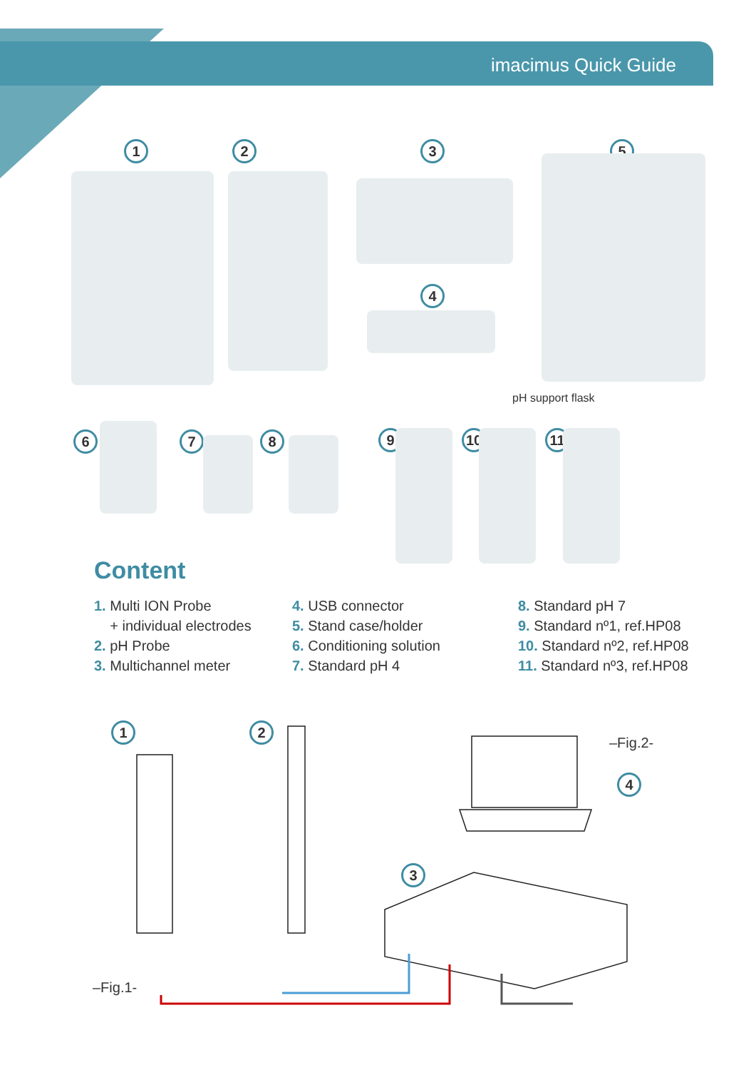imacimus Quick Guide
1 2 3
4
5
pH support flask
6 7 8 9 10 11
Content
1. Multi ION Probe
+ individual electrodes
2. pH Probe
3. Multichannel meter
4. USB connector
5. Stand case/holder
6. Conditioning solution
7. Standard pH 4
8. Standard pH 7
9. Standard nº1, ref.HP08
10. Standard nº2, ref.HP08
11. Standard nº3, ref.HP08
1 2
3
4
–Fig.2-
–Fig.1-